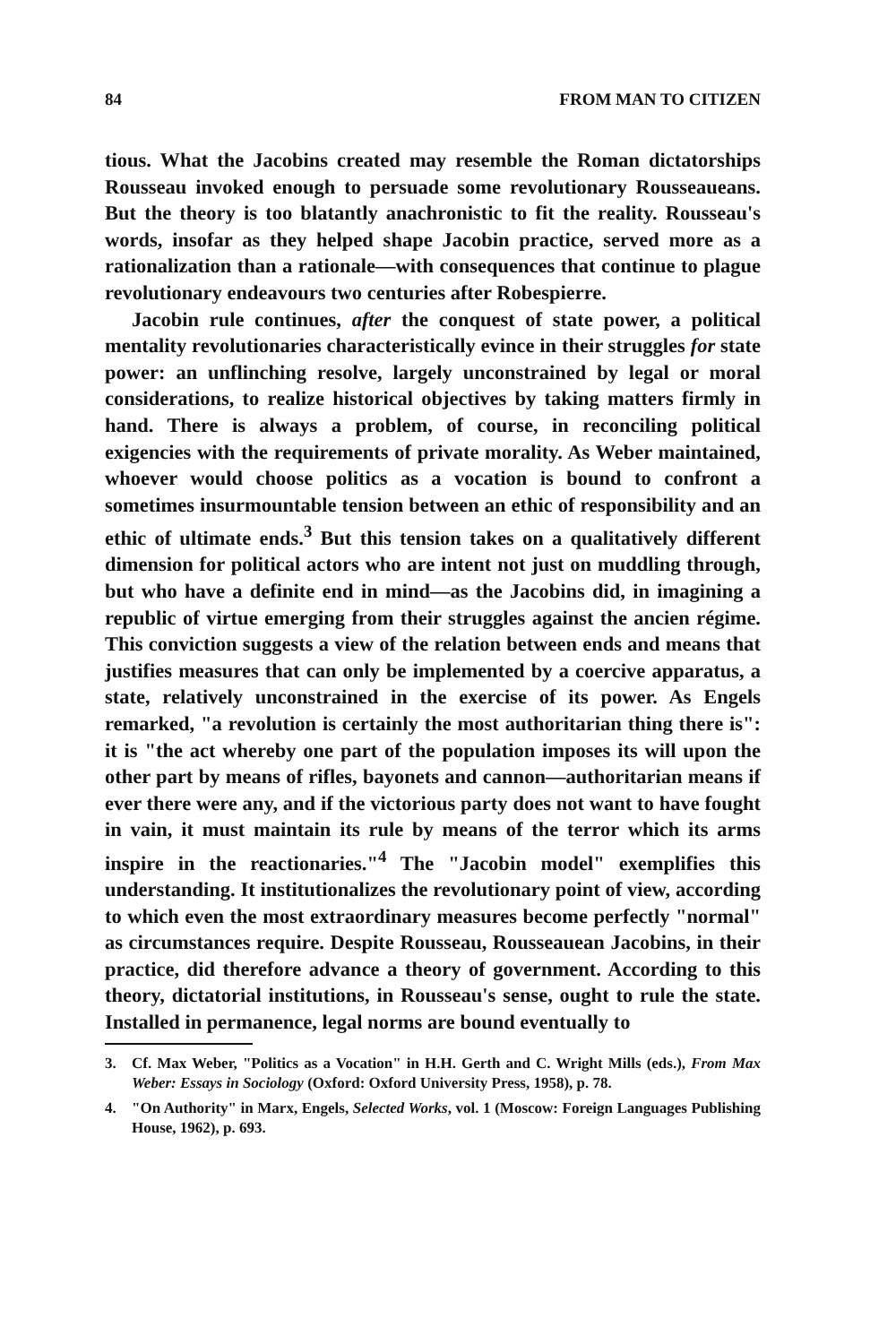84 FROM MAN TO CITIZEN
tious. What the Jacobins created may resemble the Roman dictatorships Rousseau invoked enough to persuade some revolutionary Rousseaueans. But the theory is too blatantly anachronistic to fit the reality. Rousseau's words, insofar as they helped shape Jacobin practice, served more as a rationalization than a rationale—with consequences that continue to plague revolutionary endeavours two centuries after Robespierre.
Jacobin rule continues, after the conquest of state power, a political mentality revolutionaries characteristically evince in their struggles for state power: an unflinching resolve, largely unconstrained by legal or moral considerations, to realize historical objectives by taking matters firmly in hand. There is always a problem, of course, in reconciling political exigencies with the requirements of private morality. As Weber maintained, whoever would choose politics as a vocation is bound to confront a sometimes insurmountable tension between an ethic of responsibility and an ethic of ultimate ends.<sup>3</sup> But this tension takes on a qualitatively different dimension for political actors who are intent not just on muddling through, but who have a definite end in mind—as the Jacobins did, in imagining a republic of virtue emerging from their struggles against the ancien régime. This conviction suggests a view of the relation between ends and means that justifies measures that can only be implemented by a coercive apparatus, a state, relatively unconstrained in the exercise of its power. As Engels remarked, "a revolution is certainly the most authoritarian thing there is": it is "the act whereby one part of the population imposes its will upon the other part by means of rifles, bayonets and cannon—authoritarian means if ever there were any, and if the victorious party does not want to have fought in vain, it must maintain its rule by means of the terror which its arms inspire in the reactionaries."<sup>4</sup> The "Jacobin model" exemplifies this understanding. It institutionalizes the revolutionary point of view, according to which even the most extraordinary measures become perfectly "normal" as circumstances require. Despite Rousseau, Rousseauean Jacobins, in their practice, did therefore advance a theory of government. According to this theory, dictatorial institutions, in Rousseau's sense, ought to rule the state. Installed in permanence, legal norms are bound eventually to
3. Cf. Max Weber, "Politics as a Vocation" in H.H. Gerth and C. Wright Mills (eds.), From Max Weber: Essays in Sociology (Oxford: Oxford University Press, 1958), p. 78.
4. "On Authority" in Marx, Engels, Selected Works, vol. 1 (Moscow: Foreign Languages Publishing House, 1962), p. 693.